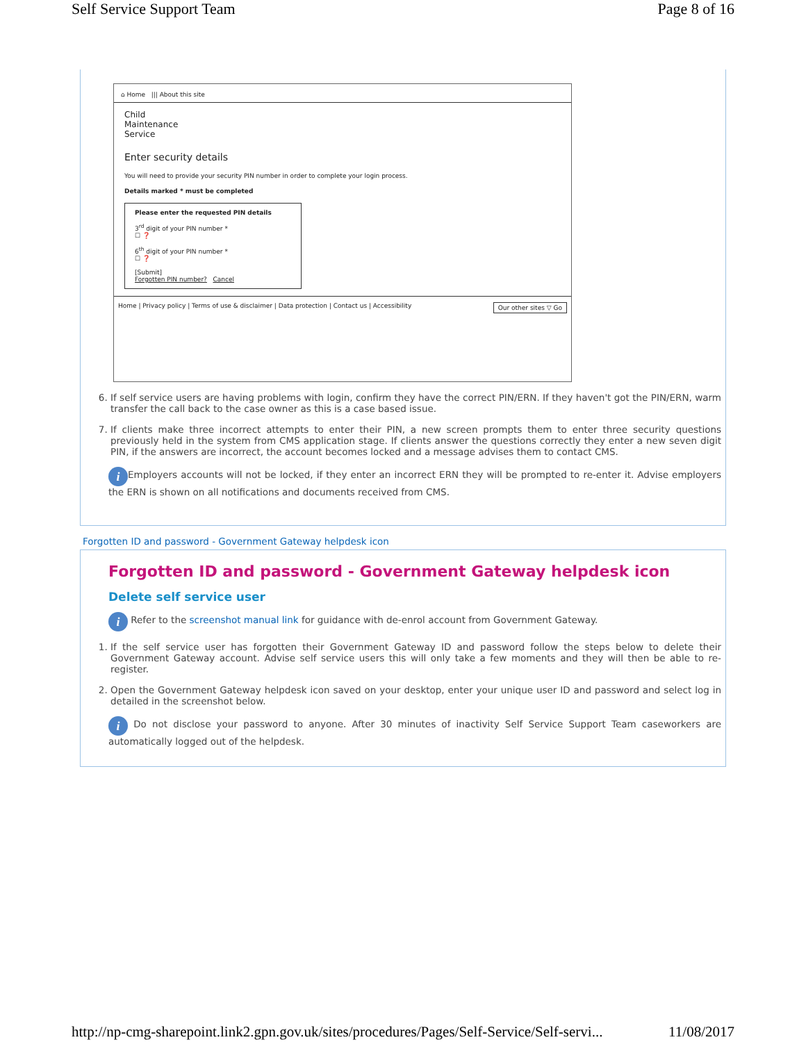Self Service Support Team Page 8 of 16
⌂ Home ||| About this site
Child
Maintenance
Service
Enter security details
You will need to provide your security PIN number in order to complete your login process.
Details marked * must be completed
Please enter the requested PIN details
3<sup>rd</sup> digit of your PIN number *
☐ ❓
6<sup>th</sup> digit of your PIN number *
☐ ❓
[Submit]
Forgotten PIN number? Cancel
Home | Privacy policy | Terms of use & disclaimer | Data protection | Contact us | Accessibility Our other sites ▽ Go
6. If self service users are having problems with login, confirm they have the correct PIN/ERN. If they haven't got the PIN/ERN, warm transfer the call back to the case owner as this is a case based issue.
7. If clients make three incorrect attempts to enter their PIN, a new screen prompts them to enter three security questions previously held in the system from CMS application stage. If clients answer the questions correctly they enter a new seven digit PIN, if the answers are incorrect, the account becomes locked and a message advises them to contact CMS.
i Employers accounts will not be locked, if they enter an incorrect ERN they will be prompted to re-enter it. Advise employers the ERN is shown on all notifications and documents received from CMS.
Forgotten ID and password - Government Gateway helpdesk icon
Forgotten ID and password - Government Gateway helpdesk icon
Delete self service user
i Refer to the screenshot manual link for guidance with de-enrol account from Government Gateway.
1. If the self service user has forgotten their Government Gateway ID and password follow the steps below to delete their Government Gateway account. Advise self service users this will only take a few moments and they will then be able to re-register.
2. Open the Government Gateway helpdesk icon saved on your desktop, enter your unique user ID and password and select log in detailed in the screenshot below.
i Do not disclose your password to anyone. After 30 minutes of inactivity Self Service Support Team caseworkers are automatically logged out of the helpdesk.
http://np-cmg-sharepoint.link2.gpn.gov.uk/sites/procedures/Pages/Self-Service/Self-servi... 11/08/2017